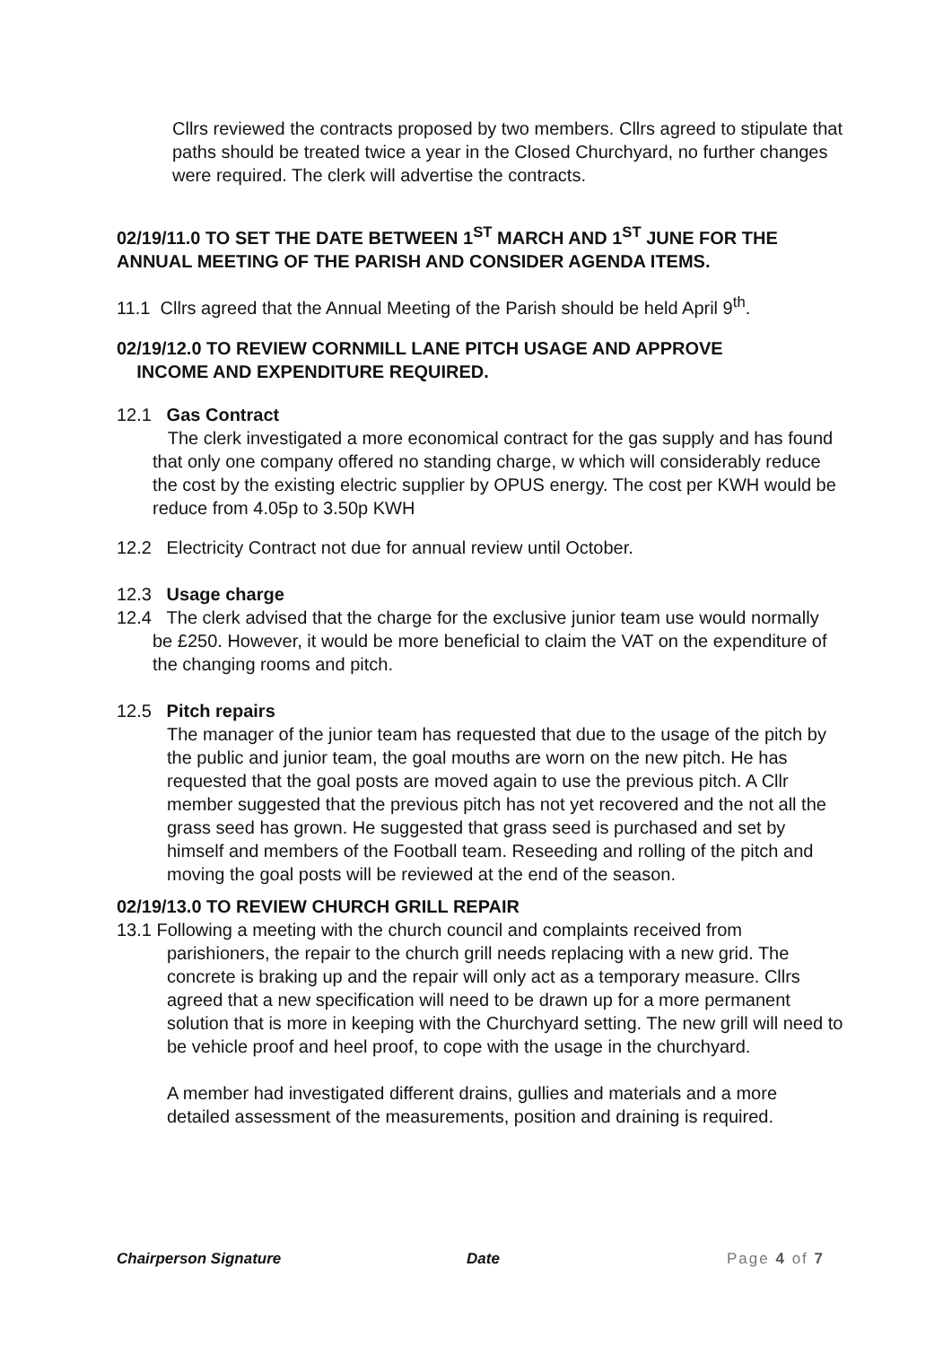Cllrs reviewed the contracts proposed by two members. Cllrs agreed to stipulate that paths should be treated twice a year in the Closed Churchyard, no further changes were required. The clerk will advertise the contracts.
02/19/11.0 TO SET THE DATE BETWEEN 1<sup>ST</sup> MARCH AND 1<sup>ST</sup> JUNE FOR THE ANNUAL MEETING OF THE PARISH AND CONSIDER AGENDA ITEMS.
11.1 Cllrs agreed that the Annual Meeting of the Parish should be held April 9<sup>th</sup>.
02/19/12.0 TO REVIEW CORNMILL LANE PITCH USAGE AND APPROVE
INCOME AND EXPENDITURE REQUIRED.
12.1 Gas Contract
The clerk investigated a more economical contract for the gas supply and has found that only one company offered no standing charge, w which will considerably reduce the cost by the existing electric supplier by OPUS energy. The cost per KWH would be reduce from 4.05p to 3.50p KWH
12.2 Electricity Contract not due for annual review until October.
12.3 Usage charge
12.4 The clerk advised that the charge for the exclusive junior team use would normally be £250. However, it would be more beneficial to claim the VAT on the expenditure of the changing rooms and pitch.
12.5 Pitch repairs
The manager of the junior team has requested that due to the usage of the pitch by the public and junior team, the goal mouths are worn on the new pitch. He has requested that the goal posts are moved again to use the previous pitch. A Cllr member suggested that the previous pitch has not yet recovered and the not all the grass seed has grown. He suggested that grass seed is purchased and set by himself and members of the Football team. Reseeding and rolling of the pitch and moving the goal posts will be reviewed at the end of the season.
02/19/13.0 TO REVIEW CHURCH GRILL REPAIR
13.1 Following a meeting with the church council and complaints received from parishioners, the repair to the church grill needs replacing with a new grid. The concrete is braking up and the repair will only act as a temporary measure. Cllrs agreed that a new specification will need to be drawn up for a more permanent solution that is more in keeping with the Churchyard setting. The new grill will need to be vehicle proof and heel proof, to cope with the usage in the churchyard.
A member had investigated different drains, gullies and materials and a more detailed assessment of the measurements, position and draining is required.
Chairperson Signature Date Page 4 of 7